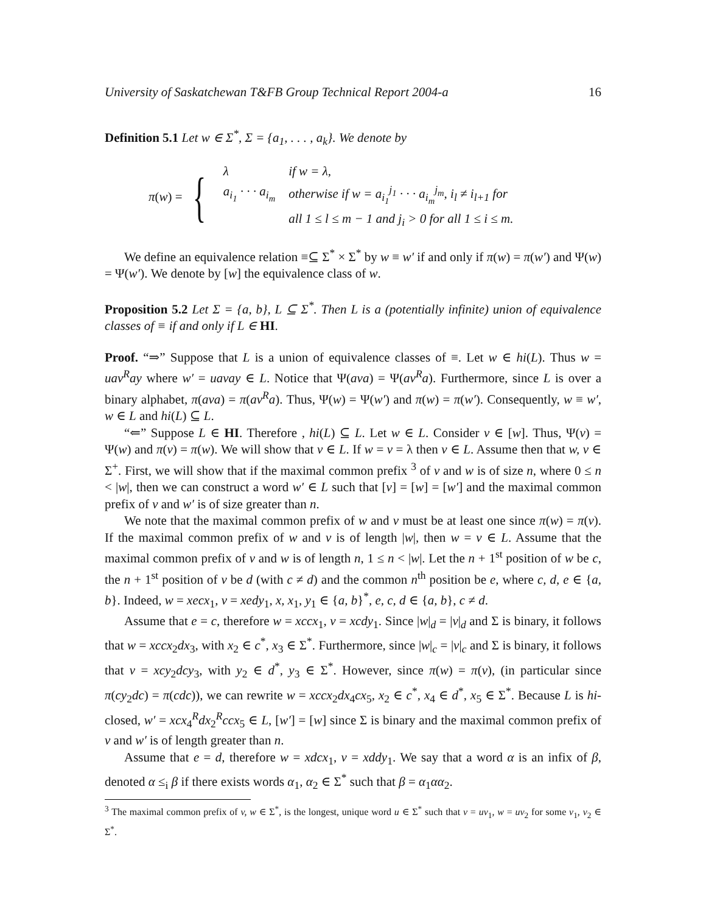University of Saskatchewan T&FB Group Technical Report 2004-a 16
Definition 5.1 Let w ∈ Σ<sup>*</sup>, Σ = {a<sub>1</sub>, . . . , a<sub>k</sub>}. We denote by
π(w) = {
| λ | if w = λ, |
| a<sub>i<sub>1</sub></sub> · · · a<sub>i<sub>m</sub></sub> | otherwise if w = a<sub>i<sub>1</sub></sub><sup>j<sub>1</sub></sup> · · · a<sub>i<sub>m</sub></sub><sup>j<sub>m</sub></sup>, i<sub>l</sub> ≠ i<sub>l+1</sub> for |
| | all 1 ≤ l ≤ m − 1 and j<sub>i</sub> > 0 for all 1 ≤ i ≤ m. |
We define an equivalence relation ≡⊆ Σ<sup>*</sup> × Σ<sup>*</sup> by w ≡ w′ if and only if π(w) = π(w′) and Ψ(w) = Ψ(w′). We denote by [w] the equivalence class of w.
Proposition 5.2 Let Σ = {a, b}, L ⊆ Σ<sup>*</sup>. Then L is a (potentially infinite) union of equivalence classes of ≡ if and only if L ∈ HI.
Proof. “⇒” Suppose that L is a union of equivalence classes of ≡. Let w ∈ hi(L). Thus w = uav<sup>R</sup>ay where w′ = uavay ∈ L. Notice that Ψ(ava) = Ψ(av<sup>R</sup>a). Furthermore, since L is over a binary alphabet, π(ava) = π(av<sup>R</sup>a). Thus, Ψ(w) = Ψ(w′) and π(w) = π(w′). Consequently, w ≡ w′, w ∈ L and hi(L) ⊆ L.
“⇐” Suppose L ∈ HI. Therefore , hi(L) ⊆ L. Let w ∈ L. Consider v ∈ [w]. Thus, Ψ(v) = Ψ(w) and π(v) = π(w). We will show that v ∈ L. If w = v = λ then v ∈ L. Assume then that w, v ∈ Σ<sup>+</sup>. First, we will show that if the maximal common prefix <sup>3</sup> of v and w is of size n, where 0 ≤ n < |w|, then we can construct a word w′ ∈ L such that [v] = [w] = [w′] and the maximal common prefix of v and w′ is of size greater than n.
We note that the maximal common prefix of w and v must be at least one since π(w) = π(v). If the maximal common prefix of w and v is of length |w|, then w = v ∈ L. Assume that the maximal common prefix of v and w is of length n, 1 ≤ n < |w|. Let the n + 1<sup>st</sup> position of w be c, the n + 1<sup>st</sup> position of v be d (with c ≠ d) and the common n<sup>th</sup> position be e, where c, d, e ∈ {a, b}. Indeed, w = xecx<sub>1</sub>, v = xedy<sub>1</sub>, x, x<sub>1</sub>, y<sub>1</sub> ∈ {a, b}<sup>*</sup>, e, c, d ∈ {a, b}, c ≠ d.
Assume that e = c, therefore w = xccx<sub>1</sub>, v = xcdy<sub>1</sub>. Since |w|<sub>d</sub> = |v|<sub>d</sub> and Σ is binary, it follows that w = xccx<sub>2</sub>dx<sub>3</sub>, with x<sub>2</sub> ∈ c<sup>*</sup>, x<sub>3</sub> ∈ Σ<sup>*</sup>. Furthermore, since |w|<sub>c</sub> = |v|<sub>c</sub> and Σ is binary, it follows that v = xcy<sub>2</sub>dcy<sub>3</sub>, with y<sub>2</sub> ∈ d<sup>*</sup>, y<sub>3</sub> ∈ Σ<sup>*</sup>. However, since π(w) = π(v), (in particular since π(cy<sub>2</sub>dc) = π(cdc)), we can rewrite w = xccx<sub>2</sub>dx<sub>4</sub>cx<sub>5</sub>, x<sub>2</sub> ∈ c<sup>*</sup>, x<sub>4</sub> ∈ d<sup>*</sup>, x<sub>5</sub> ∈ Σ<sup>*</sup>. Because L is hi-closed, w′ = xcx<sub>4</sub><sup>R</sup>dx<sub>2</sub><sup>R</sup>ccx<sub>5</sub> ∈ L, [w′] = [w] since Σ is binary and the maximal common prefix of v and w′ is of length greater than n.
Assume that e = d, therefore w = xdcx<sub>1</sub>, v = xddy<sub>1</sub>. We say that a word α is an infix of β, denoted α ≤<sub>i</sub> β if there exists words α<sub>1</sub>, α<sub>2</sub> ∈ Σ<sup>*</sup> such that β = α<sub>1</sub>αα<sub>2</sub>.
<sup>3</sup> The maximal common prefix of v, w ∈ Σ<sup>*</sup>, is the longest, unique word u ∈ Σ<sup>*</sup> such that v = uv<sub>1</sub>, w = uv<sub>2</sub> for some v<sub>1</sub>, v<sub>2</sub> ∈ Σ<sup>*</sup>.